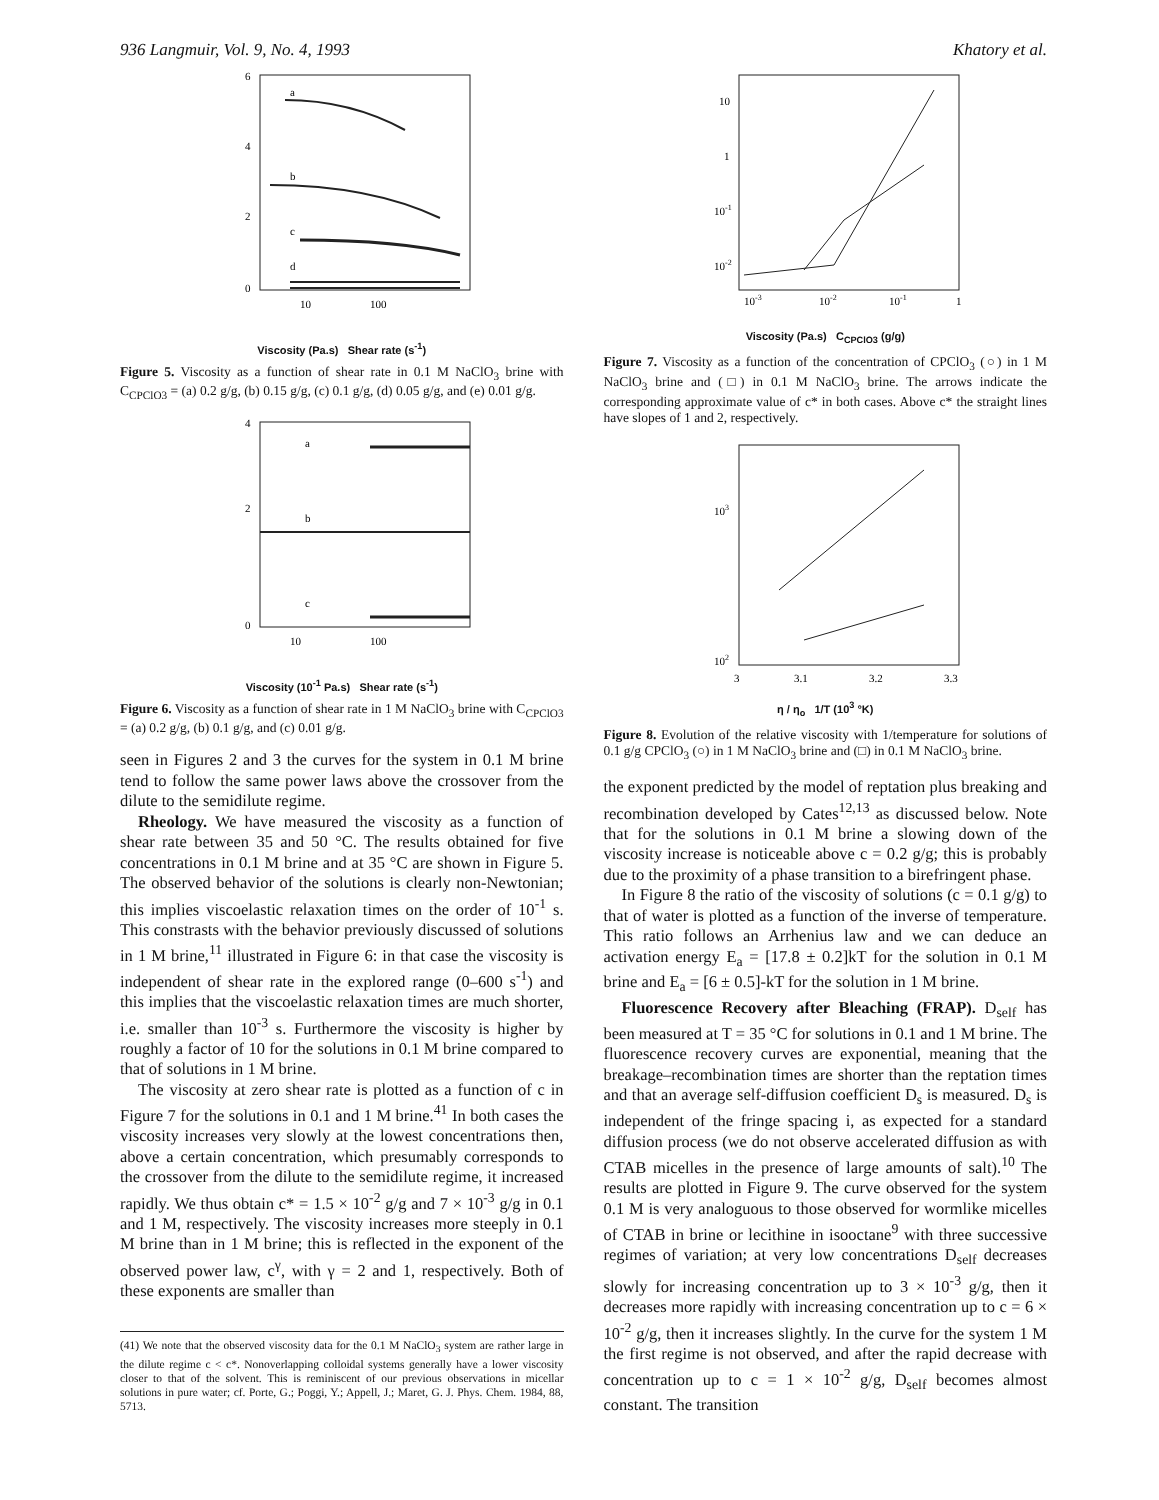936 Langmuir, Vol. 9, No. 4, 1993 Khatory et al.
a
b
c
d
6
4
2
0
10
100
Viscosity (Pa.s) Shear rate (s<sup>-1</sup>)
Figure 5. Viscosity as a function of shear rate in 0.1 M NaClO<sub>3</sub> brine with C<sub>CPClO3</sub> = (a) 0.2 g/g, (b) 0.15 g/g, (c) 0.1 g/g, (d) 0.05 g/g, and (e) 0.01 g/g.
a
b
c
4
2
0
10
100
Viscosity (10<sup>-1</sup> Pa.s) Shear rate (s<sup>-1</sup>)
Figure 6. Viscosity as a function of shear rate in 1 M NaClO<sub>3</sub> brine with C<sub>CPClO3</sub> = (a) 0.2 g/g, (b) 0.1 g/g, and (c) 0.01 g/g.
seen in Figures 2 and 3 the curves for the system in 0.1 M brine tend to follow the same power laws above the crossover from the dilute to the semidilute regime.
Rheology. We have measured the viscosity as a function of shear rate between 35 and 50 °C. The results obtained for five concentrations in 0.1 M brine and at 35 °C are shown in Figure 5. The observed behavior of the solutions is clearly non-Newtonian; this implies viscoelastic relaxation times on the order of 10<sup>-1</sup> s. This constrasts with the behavior previously discussed of solutions in 1 M brine,<sup>11</sup> illustrated in Figure 6: in that case the viscosity is independent of shear rate in the explored range (0–600 s<sup>-1</sup>) and this implies that the viscoelastic relaxation times are much shorter, i.e. smaller than 10<sup>-3</sup> s. Furthermore the viscosity is higher by roughly a factor of 10 for the solutions in 0.1 M brine compared to that of solutions in 1 M brine.
The viscosity at zero shear rate is plotted as a function of c in Figure 7 for the solutions in 0.1 and 1 M brine.<sup>41</sup> In both cases the viscosity increases very slowly at the lowest concentrations then, above a certain concentration, which presumably corresponds to the crossover from the dilute to the semidilute regime, it increased rapidly. We thus obtain c* = 1.5 × 10<sup>-2</sup> g/g and 7 × 10<sup>-3</sup> g/g in 0.1 and 1 M, respectively. The viscosity increases more steeply in 0.1 M brine than in 1 M brine; this is reflected in the exponent of the observed power law, c<sup>γ</sup>, with γ = 2 and 1, respectively. Both of these exponents are smaller than
(41) We note that the observed viscosity data for the 0.1 M NaClO<sub>3</sub> system are rather large in the dilute regime c < c*. Nonoverlapping colloidal systems generally have a lower viscosity closer to that of the solvent. This is reminiscent of our previous observations in micellar solutions in pure water; cf. Porte, G.; Poggi, Y.; Appell, J.; Maret, G. J. Phys. Chem. 1984, 88, 5713.
10
1
10-1
10-2
10-3
10-2
10-1
1
Viscosity (Pa.s) C<sub>CPClO3</sub> (g/g)
Figure 7. Viscosity as a function of the concentration of CPClO<sub>3</sub> (○) in 1 M NaClO<sub>3</sub> brine and (□) in 0.1 M NaClO<sub>3</sub> brine. The arrows indicate the corresponding approximate value of c* in both cases. Above c* the straight lines have slopes of 1 and 2, respectively.
103
102
3
3.1
3.2
3.3
η / η<sub>o</sub> 1/T (10<sup>3</sup> °K)
Figure 8. Evolution of the relative viscosity with 1/temperature for solutions of 0.1 g/g CPClO<sub>3</sub> (○) in 1 M NaClO<sub>3</sub> brine and (□) in 0.1 M NaClO<sub>3</sub> brine.
the exponent predicted by the model of reptation plus breaking and recombination developed by Cates<sup>12,13</sup> as discussed below. Note that for the solutions in 0.1 M brine a slowing down of the viscosity increase is noticeable above c = 0.2 g/g; this is probably due to the proximity of a phase transition to a birefringent phase.
In Figure 8 the ratio of the viscosity of solutions (c = 0.1 g/g) to that of water is plotted as a function of the inverse of temperature. This ratio follows an Arrhenius law and we can deduce an activation energy E<sub>a</sub> = [17.8 ± 0.2]kT for the solution in 0.1 M brine and E<sub>a</sub> = [6 ± 0.5]-kT for the solution in 1 M brine.
Fluorescence Recovery after Bleaching (FRAP). D<sub>self</sub> has been measured at T = 35 °C for solutions in 0.1 and 1 M brine. The fluorescence recovery curves are exponential, meaning that the breakage–recombination times are shorter than the reptation times and that an average self-diffusion coefficient D<sub>s</sub> is measured. D<sub>s</sub> is independent of the fringe spacing i, as expected for a standard diffusion process (we do not observe accelerated diffusion as with CTAB micelles in the presence of large amounts of salt).<sup>10</sup> The results are plotted in Figure 9. The curve observed for the system 0.1 M is very analoguous to those observed for wormlike micelles of CTAB in brine or lecithine in isooctane<sup>9</sup> with three successive regimes of variation; at very low concentrations D<sub>self</sub> decreases slowly for increasing concentration up to 3 × 10<sup>-3</sup> g/g, then it decreases more rapidly with increasing concentration up to c = 6 × 10<sup>-2</sup> g/g, then it increases slightly. In the curve for the system 1 M the first regime is not observed, and after the rapid decrease with concentration up to c = 1 × 10<sup>-2</sup> g/g, D<sub>self</sub> becomes almost constant. The transition